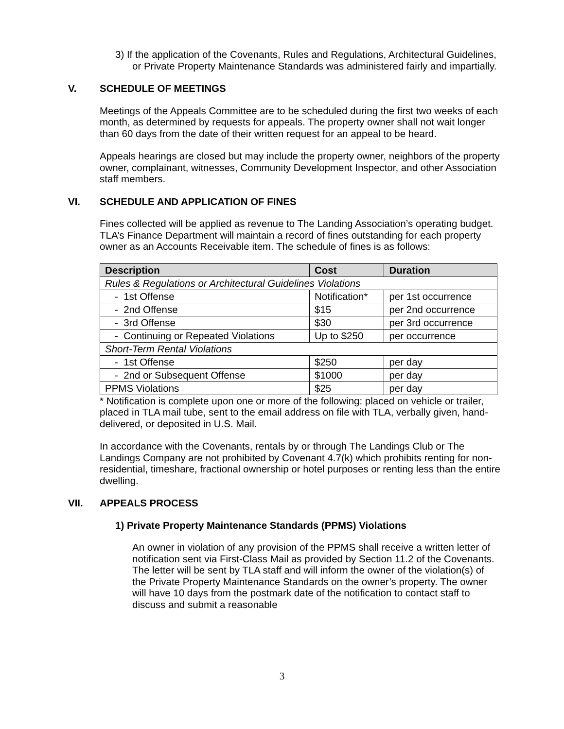3) If the application of the Covenants, Rules and Regulations, Architectural Guidelines, or Private Property Maintenance Standards was administered fairly and impartially.
V. SCHEDULE OF MEETINGS
Meetings of the Appeals Committee are to be scheduled during the first two weeks of each month, as determined by requests for appeals. The property owner shall not wait longer than 60 days from the date of their written request for an appeal to be heard.
Appeals hearings are closed but may include the property owner, neighbors of the property owner, complainant, witnesses, Community Development Inspector, and other Association staff members.
VI. SCHEDULE AND APPLICATION OF FINES
Fines collected will be applied as revenue to The Landing Association’s operating budget. TLA’s Finance Department will maintain a record of fines outstanding for each property owner as an Accounts Receivable item. The schedule of fines is as follows:
| Description | Cost | Duration |
| --- | --- | --- |
| Rules & Regulations or Architectural Guidelines Violations | | |
| - 1st Offense | Notification* | per 1st occurrence |
| - 2nd Offense | $15 | per 2nd occurrence |
| - 3rd Offense | $30 | per 3rd occurrence |
| - Continuing or Repeated Violations | Up to $250 | per occurrence |
| Short-Term Rental Violations | | |
| - 1st Offense | $250 | per day |
| - 2nd or Subsequent Offense | $1000 | per day |
| PPMS Violations | $25 | per day |
* Notification is complete upon one or more of the following: placed on vehicle or trailer, placed in TLA mail tube, sent to the email address on file with TLA, verbally given, hand-delivered, or deposited in U.S. Mail.
In accordance with the Covenants, rentals by or through The Landings Club or The Landings Company are not prohibited by Covenant 4.7(k) which prohibits renting for non-residential, timeshare, fractional ownership or hotel purposes or renting less than the entire dwelling.
VII. APPEALS PROCESS
1) Private Property Maintenance Standards (PPMS) Violations
An owner in violation of any provision of the PPMS shall receive a written letter of notification sent via First-Class Mail as provided by Section 11.2 of the Covenants. The letter will be sent by TLA staff and will inform the owner of the violation(s) of the Private Property Maintenance Standards on the owner’s property. The owner will have 10 days from the postmark date of the notification to contact staff to discuss and submit a reasonable
3